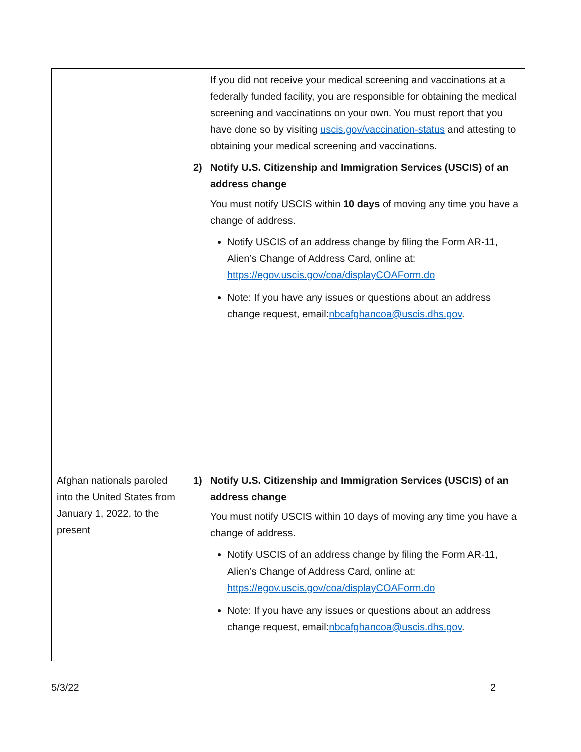| | If you did not receive your medical screening and vaccinations at a federally funded facility, you are responsible for obtaining the medical screening and vaccinations on your own. You must report that you have done so by visiting uscis.gov/vaccination-status and attesting to obtaining your medical screening and vaccinations. 2) Notify U.S. Citizenship and Immigration Services (USCIS) of an address change You must notify USCIS within 10 days of moving any time you have a change of address. Notify USCIS of an address change by filing the Form AR-11, Alien’s Change of Address Card, online at: https://egov.uscis.gov/coa/displayCOAForm.do Note: If you have any issues or questions about an address change request, email: nbcafghancoa@uscis.dhs.gov . |
| Afghan nationals paroled into the United States from January 1, 2022, to the present | 1) Notify U.S. Citizenship and Immigration Services (USCIS) of an address change You must notify USCIS within 10 days of moving any time you have a change of address. Notify USCIS of an address change by filing the Form AR-11, Alien’s Change of Address Card, online at: https://egov.uscis.gov/coa/displayCOAForm.do Note: If you have any issues or questions about an address change request, email: nbcafghancoa@uscis.dhs.gov . |
5/3/22 2